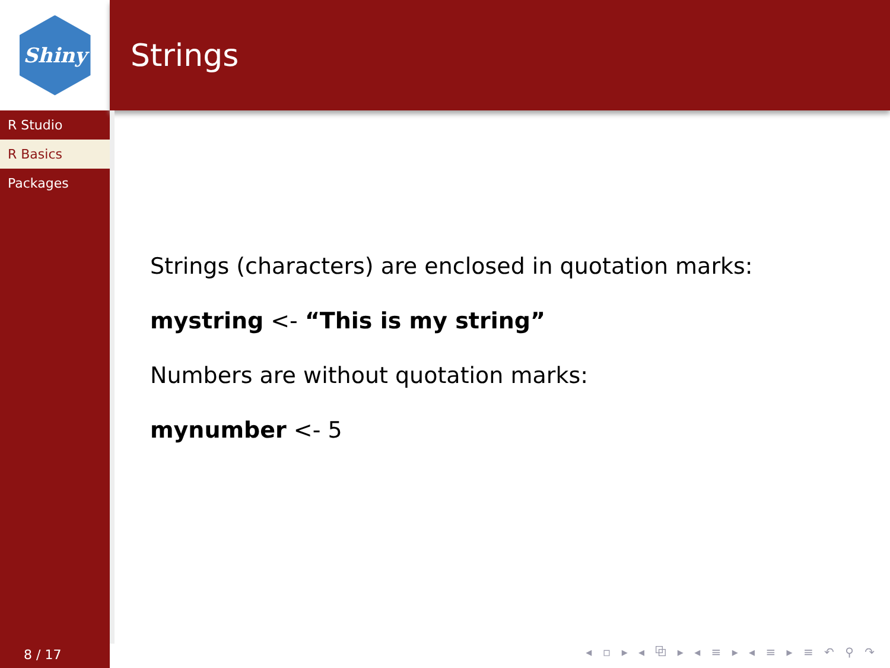Shiny
R Studio
R Basics
Packages
8 / 17
Strings
Strings (characters) are enclosed in quotation marks:
mystring <- “This is my string”
Numbers are without quotation marks:
mynumber <- 5
◂ ▫ ▸ ◂ ⧉ ▸ ◂ ≡ ▸ ◂ ≡ ▸ ≡ ↶ ⚲ ↷